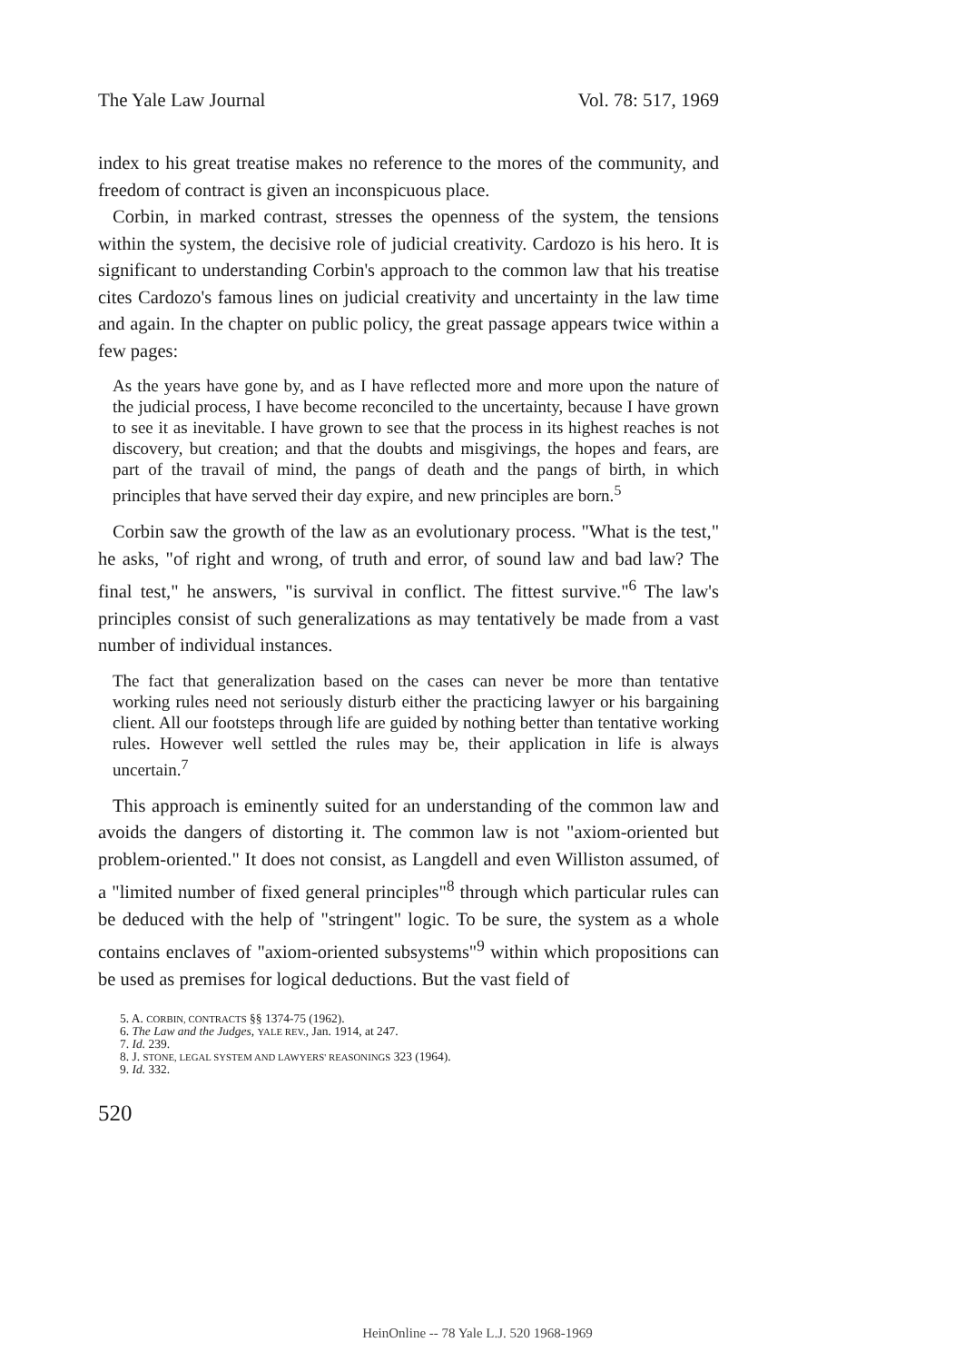The Yale Law Journal Vol. 78: 517, 1969
index to his great treatise makes no reference to the mores of the community, and freedom of contract is given an inconspicuous place.
Corbin, in marked contrast, stresses the openness of the system, the tensions within the system, the decisive role of judicial creativity. Cardozo is his hero. It is significant to understanding Corbin's approach to the common law that his treatise cites Cardozo's famous lines on judicial creativity and uncertainty in the law time and again. In the chapter on public policy, the great passage appears twice within a few pages:
As the years have gone by, and as I have reflected more and more upon the nature of the judicial process, I have become reconciled to the uncertainty, because I have grown to see it as inevitable. I have grown to see that the process in its highest reaches is not discovery, but creation; and that the doubts and misgivings, the hopes and fears, are part of the travail of mind, the pangs of death and the pangs of birth, in which principles that have served their day expire, and new principles are born.<sup>5</sup>
Corbin saw the growth of the law as an evolutionary process. "What is the test," he asks, "of right and wrong, of truth and error, of sound law and bad law? The final test," he answers, "is survival in conflict. The fittest survive."<sup>6</sup> The law's principles consist of such generalizations as may tentatively be made from a vast number of individual instances.
The fact that generalization based on the cases can never be more than tentative working rules need not seriously disturb either the practicing lawyer or his bargaining client. All our footsteps through life are guided by nothing better than tentative working rules. However well settled the rules may be, their application in life is always uncertain.<sup>7</sup>
This approach is eminently suited for an understanding of the common law and avoids the dangers of distorting it. The common law is not "axiom-oriented but problem-oriented." It does not consist, as Langdell and even Williston assumed, of a "limited number of fixed general principles"<sup>8</sup> through which particular rules can be deduced with the help of "stringent" logic. To be sure, the system as a whole contains enclaves of "axiom-oriented subsystems"<sup>9</sup> within which propositions can be used as premises for logical deductions. But the vast field of
5. A. CORBIN, CONTRACTS §§ 1374-75 (1962).
6. The Law and the Judges, YALE REV., Jan. 1914, at 247.
7. Id. 239.
8. J. STONE, LEGAL SYSTEM AND LAWYERS' REASONINGS 323 (1964).
9. Id. 332.
520
HeinOnline -- 78 Yale L.J. 520 1968-1969